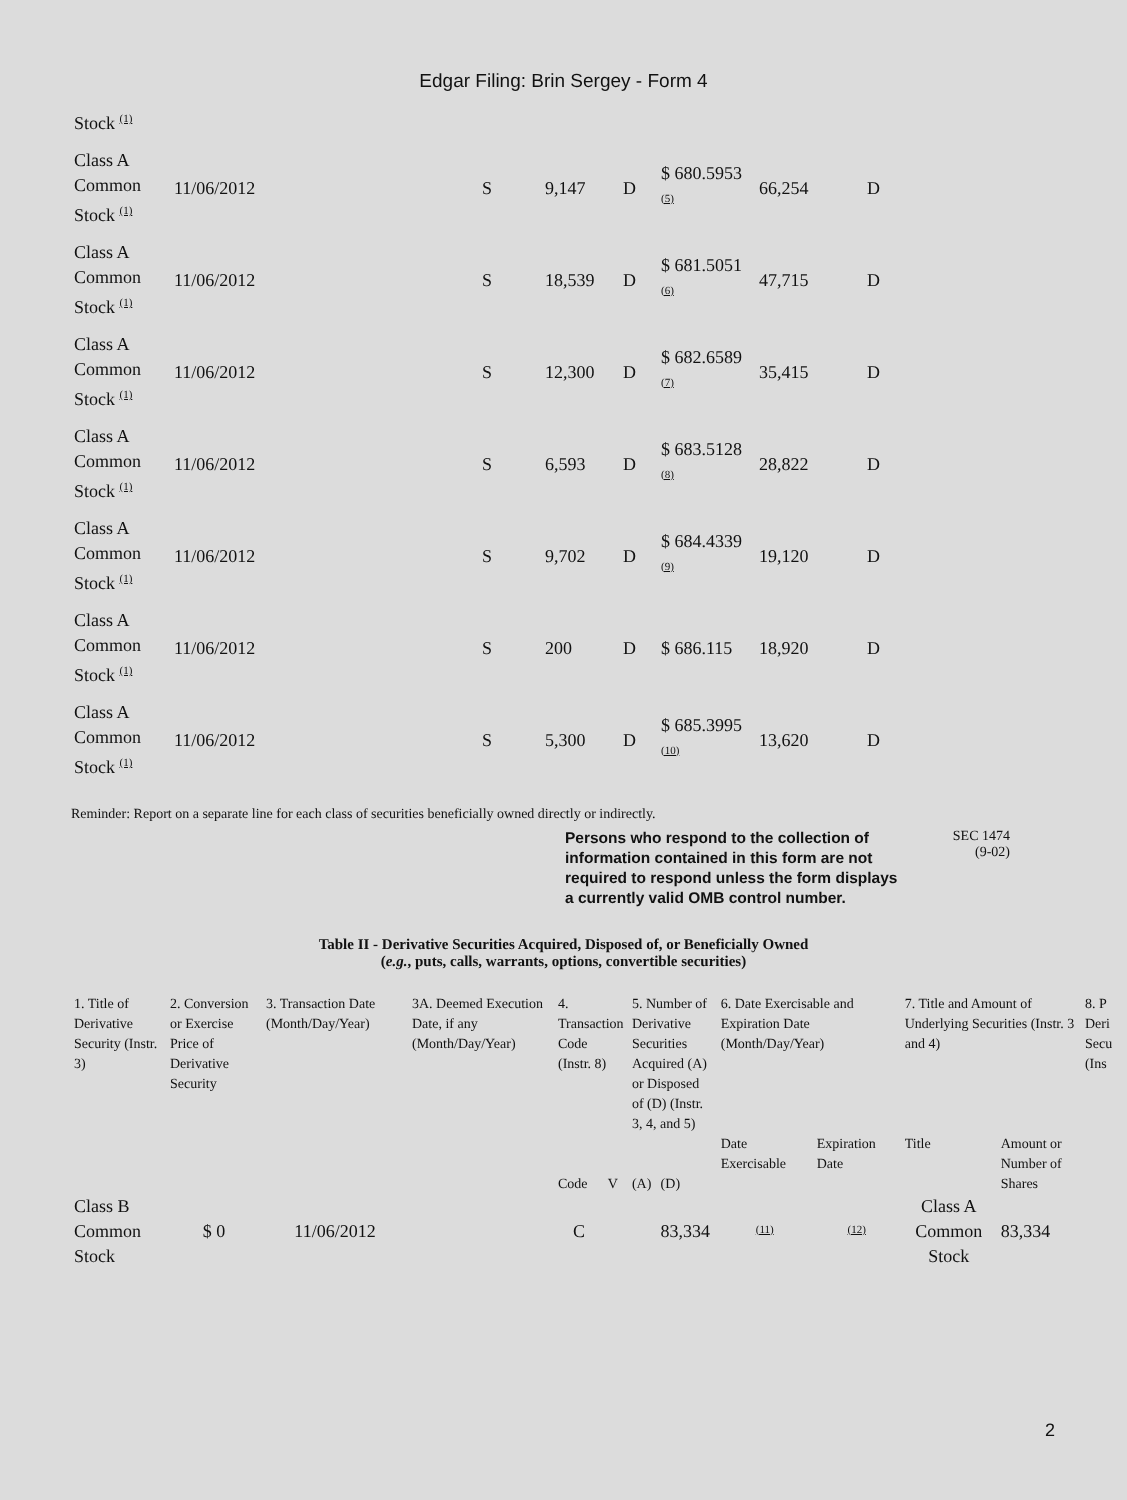Edgar Filing: Brin Sergey - Form 4
| Stock <sup>(1)</sup> | | | | | | | |
| Class A Common Stock <sup>(1)</sup> | 11/06/2012 | S | 9,147 | D | $ 680.5953 <sup>(5)</sup> | 66,254 | D |
| Class A Common Stock <sup>(1)</sup> | 11/06/2012 | S | 18,539 | D | $ 681.5051 <sup>(6)</sup> | 47,715 | D |
| Class A Common Stock <sup>(1)</sup> | 11/06/2012 | S | 12,300 | D | $ 682.6589 <sup>(7)</sup> | 35,415 | D |
| Class A Common Stock <sup>(1)</sup> | 11/06/2012 | S | 6,593 | D | $ 683.5128 <sup>(8)</sup> | 28,822 | D |
| Class A Common Stock <sup>(1)</sup> | 11/06/2012 | S | 9,702 | D | $ 684.4339 <sup>(9)</sup> | 19,120 | D |
| Class A Common Stock <sup>(1)</sup> | 11/06/2012 | S | 200 | D | $ 686.115 | 18,920 | D |
| Class A Common Stock <sup>(1)</sup> | 11/06/2012 | S | 5,300 | D | $ 685.3995 <sup>(10)</sup> | 13,620 | D |
Reminder: Report on a separate line for each class of securities beneficially owned directly or indirectly.
Persons who respond to the collection of information contained in this form are not required to respond unless the form displays a currently valid OMB control number.
SEC 1474
(9-02)
Table II - Derivative Securities Acquired, Disposed of, or Beneficially Owned
(e.g., puts, calls, warrants, options, convertible securities)
| 1. Title of Derivative Security (Instr. 3) | 2. Conversion or Exercise Price of Derivative Security | 3. Transaction Date (Month/Day/Year) | 3A. Deemed Execution Date, if any (Month/Day/Year) | 4. Transaction Code (Instr. 8) | | 5. Number of Derivative Securities Acquired (A) or Disposed of (D) (Instr. 3, 4, and 5) | | 6. Date Exercisable and Expiration Date (Month/Day/Year) | | 7. Title and Amount of Underlying Securities (Instr. 3 and 4) | | 8. P Deri Secu (Ins |
| --- | --- | --- | --- | --- | --- | --- | --- | --- | --- | --- | --- | --- |
| | | | | Code | V | (A) | (D) | Date Exercisable | Expiration Date | Title | Amount or Number of Shares | |
| Class B Common Stock | $ 0 | 11/06/2012 | | C | | | 83,334 | <sup>(11)</sup> | <sup>(12)</sup> | Class A Common Stock | 83,334 | |
2